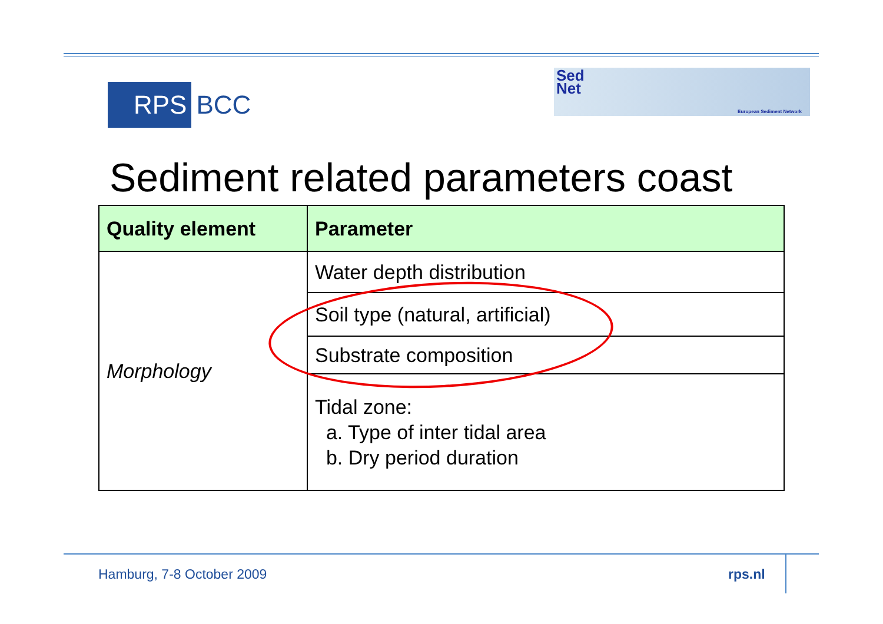RPS BCC
Sed
Net
European Sediment Network
Sediment related parameters coast
| Quality element | Parameter |
| --- | --- |
| Morphology | Water depth distribution |
| | Soil type (natural, artificial) |
| | Substrate composition |
| | Tidal zone: a. Type of inter tidal area b. Dry period duration |
Hamburg, 7-8 October 2009 rps.nl